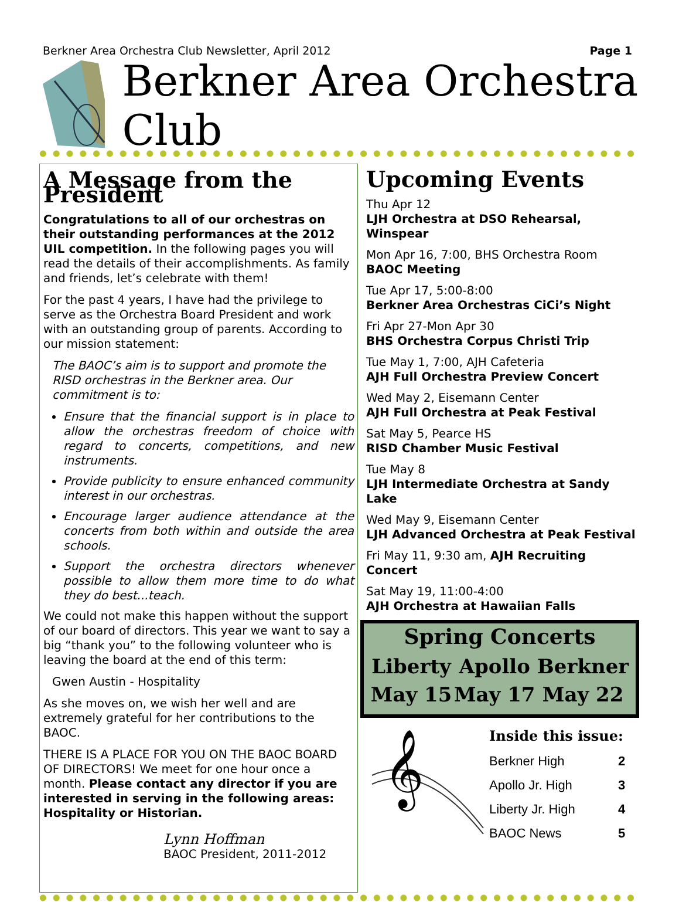Berkner Area Orchestra Club Newsletter, April 2012 Page 1
Berkner Area Orchestra Club
A Message from the President
Congratulations to all of our orchestras on their outstanding performances at the 2012 UIL competition. In the following pages you will read the details of their accomplishments. As family and friends, let’s celebrate with them!
For the past 4 years, I have had the privilege to serve as the Orchestra Board President and work with an outstanding group of parents. According to our mission statement:
The BAOC’s aim is to support and promote the RISD orchestras in the Berkner area. Our commitment is to:
Ensure that the financial support is in place to allow the orchestras freedom of choice with regard to concerts, competitions, and new instruments.
Provide publicity to ensure enhanced community interest in our orchestras.
Encourage larger audience attendance at the concerts from both within and outside the area schools.
Support the orchestra directors whenever possible to allow them more time to do what they do best...teach.
We could not make this happen without the support of our board of directors. This year we want to say a big “thank you” to the following volunteer who is leaving the board at the end of this term:
Gwen Austin - Hospitality
As she moves on, we wish her well and are extremely grateful for her contributions to the BAOC.
THERE IS A PLACE FOR YOU ON THE BAOC BOARD OF DIRECTORS! We meet for one hour once a month. Please contact any director if you are interested in serving in the following areas: Hospitality or Historian.
Lynn Hoffman
BAOC President, 2011-2012
Upcoming Events
Thu Apr 12
LJH Orchestra at DSO Rehearsal, Winspear
Mon Apr 16, 7:00, BHS Orchestra Room
BAOC Meeting
Tue Apr 17, 5:00-8:00
Berkner Area Orchestras CiCi’s Night
Fri Apr 27-Mon Apr 30
BHS Orchestra Corpus Christi Trip
Tue May 1, 7:00, AJH Cafeteria
AJH Full Orchestra Preview Concert
Wed May 2, Eisemann Center
AJH Full Orchestra at Peak Festival
Sat May 5, Pearce HS
RISD Chamber Music Festival
Tue May 8
LJH Intermediate Orchestra at Sandy Lake
Wed May 9, Eisemann Center
LJH Advanced Orchestra at Peak Festival
Fri May 11, 9:30 am, AJH Recruiting Concert
Sat May 19, 11:00-4:00
AJH Orchestra at Hawaiian Falls
Spring Concerts
Liberty
May 15
Apollo
May 17
Berkner
May 22
𝄞
Inside this issue:
| Berkner High | 2 |
| Apollo Jr. High | 3 |
| Liberty Jr. High | 4 |
| BAOC News | 5 |